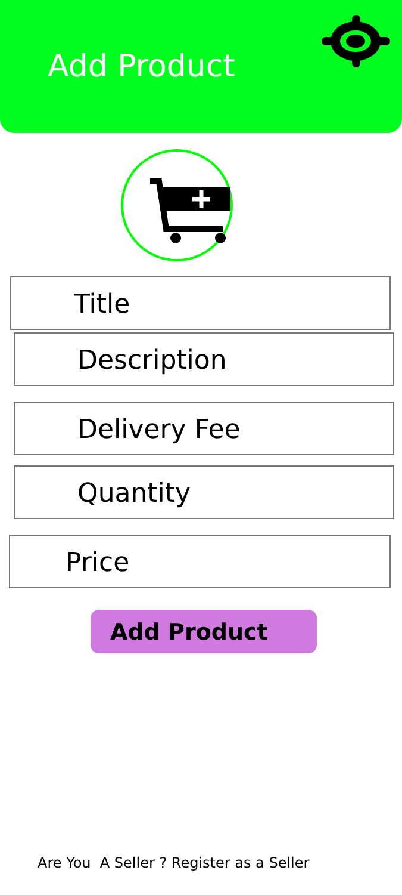Add Product
Title
Description
Delivery Fee
Quantity
Price
Add Product
Are You A Seller ? Register as a Seller